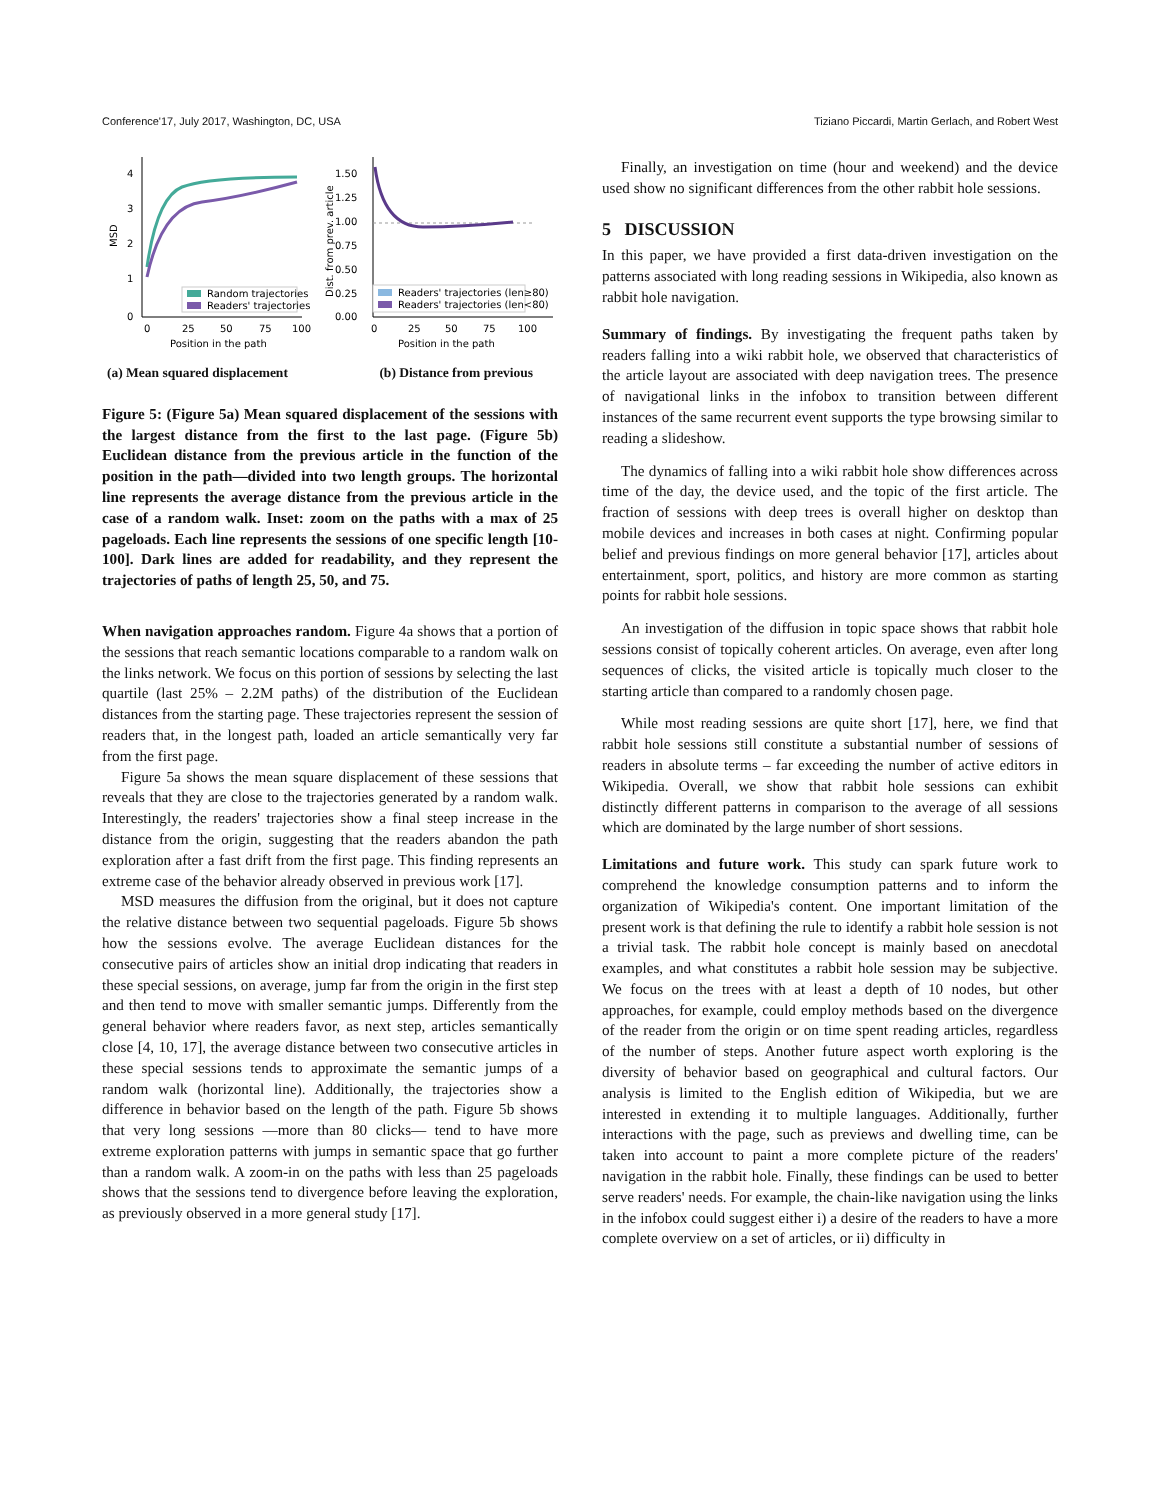Conference'17, July 2017, Washington, DC, USA Tiziano Piccardi, Martin Gerlach, and Robert West
4
3
2
1
0
0
25
50
75
100
Position in the path
MSD
Random trajectories
Readers' trajectories
1.50
1.25
1.00
0.75
0.50
0.25
0.00
0
25
50
75
100
Position in the path
Dist. from prev. article
Readers' trajectories (len≥80)
Readers' trajectories (len<80)
(a) Mean squared displacement (b) Distance from previous
Figure 5: (Figure 5a) Mean squared displacement of the sessions with the largest distance from the first to the last page. (Figure 5b) Euclidean distance from the previous article in the function of the position in the path—divided into two length groups. The horizontal line represents the average distance from the previous article in the case of a random walk. Inset: zoom on the paths with a max of 25 pageloads. Each line represents the sessions of one specific length [10-100]. Dark lines are added for readability, and they represent the trajectories of paths of length 25, 50, and 75.
When navigation approaches random. Figure 4a shows that a portion of the sessions that reach semantic locations comparable to a random walk on the links network. We focus on this portion of sessions by selecting the last quartile (last 25% – 2.2M paths) of the distribution of the Euclidean distances from the starting page. These trajectories represent the session of readers that, in the longest path, loaded an article semantically very far from the first page.
Figure 5a shows the mean square displacement of these sessions that reveals that they are close to the trajectories generated by a random walk. Interestingly, the readers' trajectories show a final steep increase in the distance from the origin, suggesting that the readers abandon the path exploration after a fast drift from the first page. This finding represents an extreme case of the behavior already observed in previous work [17].
MSD measures the diffusion from the original, but it does not capture the relative distance between two sequential pageloads. Figure 5b shows how the sessions evolve. The average Euclidean distances for the consecutive pairs of articles show an initial drop indicating that readers in these special sessions, on average, jump far from the origin in the first step and then tend to move with smaller semantic jumps. Differently from the general behavior where readers favor, as next step, articles semantically close [4, 10, 17], the average distance between two consecutive articles in these special sessions tends to approximate the semantic jumps of a random walk (horizontal line). Additionally, the trajectories show a difference in behavior based on the length of the path. Figure 5b shows that very long sessions —more than 80 clicks— tend to have more extreme exploration patterns with jumps in semantic space that go further than a random walk. A zoom-in on the paths with less than 25 pageloads shows that the sessions tend to divergence before leaving the exploration, as previously observed in a more general study [17].
Finally, an investigation on time (hour and weekend) and the device used show no significant differences from the other rabbit hole sessions.
5 DISCUSSION
In this paper, we have provided a first data-driven investigation on the patterns associated with long reading sessions in Wikipedia, also known as rabbit hole navigation.
Summary of findings. By investigating the frequent paths taken by readers falling into a wiki rabbit hole, we observed that characteristics of the article layout are associated with deep navigation trees. The presence of navigational links in the infobox to transition between different instances of the same recurrent event supports the type browsing similar to reading a slideshow.
The dynamics of falling into a wiki rabbit hole show differences across time of the day, the device used, and the topic of the first article. The fraction of sessions with deep trees is overall higher on desktop than mobile devices and increases in both cases at night. Confirming popular belief and previous findings on more general behavior [17], articles about entertainment, sport, politics, and history are more common as starting points for rabbit hole sessions.
An investigation of the diffusion in topic space shows that rabbit hole sessions consist of topically coherent articles. On average, even after long sequences of clicks, the visited article is topically much closer to the starting article than compared to a randomly chosen page.
While most reading sessions are quite short [17], here, we find that rabbit hole sessions still constitute a substantial number of sessions of readers in absolute terms – far exceeding the number of active editors in Wikipedia. Overall, we show that rabbit hole sessions can exhibit distinctly different patterns in comparison to the average of all sessions which are dominated by the large number of short sessions.
Limitations and future work. This study can spark future work to comprehend the knowledge consumption patterns and to inform the organization of Wikipedia's content. One important limitation of the present work is that defining the rule to identify a rabbit hole session is not a trivial task. The rabbit hole concept is mainly based on anecdotal examples, and what constitutes a rabbit hole session may be subjective. We focus on the trees with at least a depth of 10 nodes, but other approaches, for example, could employ methods based on the divergence of the reader from the origin or on time spent reading articles, regardless of the number of steps. Another future aspect worth exploring is the diversity of behavior based on geographical and cultural factors. Our analysis is limited to the English edition of Wikipedia, but we are interested in extending it to multiple languages. Additionally, further interactions with the page, such as previews and dwelling time, can be taken into account to paint a more complete picture of the readers' navigation in the rabbit hole. Finally, these findings can be used to better serve readers' needs. For example, the chain-like navigation using the links in the infobox could suggest either i) a desire of the readers to have a more complete overview on a set of articles, or ii) difficulty in